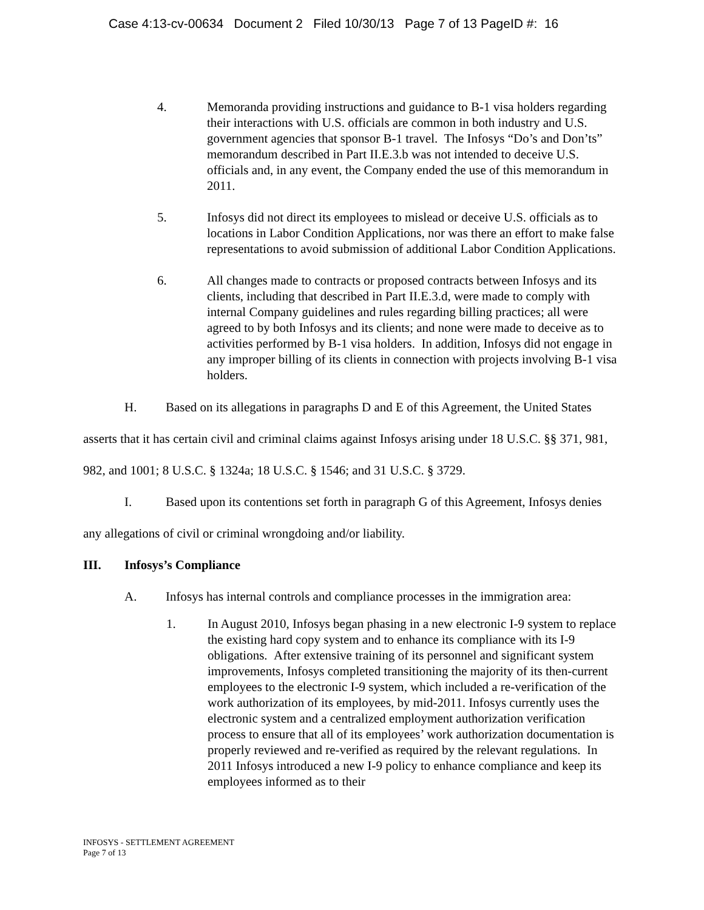Case 4:13-cv-00634 Document 2 Filed 10/30/13 Page 7 of 13 PageID #: 16
4. Memoranda providing instructions and guidance to B-1 visa holders regarding their interactions with U.S. officials are common in both industry and U.S. government agencies that sponsor B-1 travel. The Infosys “Do’s and Don’ts” memorandum described in Part II.E.3.b was not intended to deceive U.S. officials and, in any event, the Company ended the use of this memorandum in 2011.
5. Infosys did not direct its employees to mislead or deceive U.S. officials as to locations in Labor Condition Applications, nor was there an effort to make false representations to avoid submission of additional Labor Condition Applications.
6. All changes made to contracts or proposed contracts between Infosys and its clients, including that described in Part II.E.3.d, were made to comply with internal Company guidelines and rules regarding billing practices; all were agreed to by both Infosys and its clients; and none were made to deceive as to activities performed by B-1 visa holders. In addition, Infosys did not engage in any improper billing of its clients in connection with projects involving B-1 visa holders.
H. Based on its allegations in paragraphs D and E of this Agreement, the United States asserts that it has certain civil and criminal claims against Infosys arising under 18 U.S.C. §§ 371, 981, 982, and 1001; 8 U.S.C. § 1324a; 18 U.S.C. § 1546; and 31 U.S.C. § 3729.
I. Based upon its contentions set forth in paragraph G of this Agreement, Infosys denies any allegations of civil or criminal wrongdoing and/or liability.
III. Infosys’s Compliance
A. Infosys has internal controls and compliance processes in the immigration area:
1. In August 2010, Infosys began phasing in a new electronic I-9 system to replace the existing hard copy system and to enhance its compliance with its I-9 obligations. After extensive training of its personnel and significant system improvements, Infosys completed transitioning the majority of its then-current employees to the electronic I-9 system, which included a re-verification of the work authorization of its employees, by mid-2011. Infosys currently uses the electronic system and a centralized employment authorization verification process to ensure that all of its employees’ work authorization documentation is properly reviewed and re-verified as required by the relevant regulations. In 2011 Infosys introduced a new I-9 policy to enhance compliance and keep its employees informed as to their
INFOSYS - SETTLEMENT AGREEMENT
Page 7 of 13